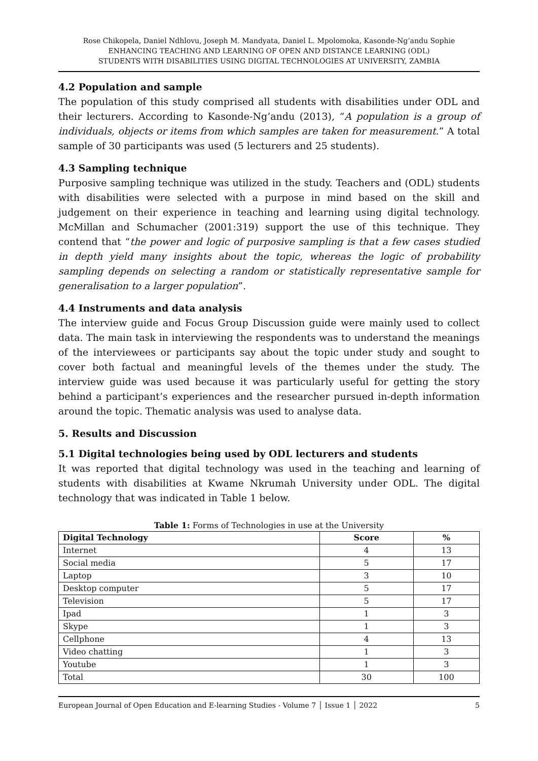Rose Chikopela, Daniel Ndhlovu, Joseph M. Mandyata, Daniel L. Mpolomoka, Kasonde-Ng’andu Sophie
ENHANCING TEACHING AND LEARNING OF OPEN AND DISTANCE LEARNING (ODL)
STUDENTS WITH DISABILITIES USING DIGITAL TECHNOLOGIES AT UNIVERSITY, ZAMBIA
4.2 Population and sample
The population of this study comprised all students with disabilities under ODL and their lecturers. According to Kasonde-Ng’andu (2013), “A population is a group of individuals, objects or items from which samples are taken for measurement.” A total sample of 30 participants was used (5 lecturers and 25 students).
4.3 Sampling technique
Purposive sampling technique was utilized in the study. Teachers and (ODL) students with disabilities were selected with a purpose in mind based on the skill and judgement on their experience in teaching and learning using digital technology. McMillan and Schumacher (2001:319) support the use of this technique. They contend that “the power and logic of purposive sampling is that a few cases studied in depth yield many insights about the topic, whereas the logic of probability sampling depends on selecting a random or statistically representative sample for generalisation to a larger population”.
4.4 Instruments and data analysis
The interview guide and Focus Group Discussion guide were mainly used to collect data. The main task in interviewing the respondents was to understand the meanings of the interviewees or participants say about the topic under study and sought to cover both factual and meaningful levels of the themes under the study. The interview guide was used because it was particularly useful for getting the story behind a participant’s experiences and the researcher pursued in-depth information around the topic. Thematic analysis was used to analyse data.
5. Results and Discussion
5.1 Digital technologies being used by ODL lecturers and students
It was reported that digital technology was used in the teaching and learning of students with disabilities at Kwame Nkrumah University under ODL. The digital technology that was indicated in Table 1 below.
Table 1: Forms of Technologies in use at the University
| Digital Technology | Score | % |
| --- | --- | --- |
| Internet | 4 | 13 |
| Social media | 5 | 17 |
| Laptop | 3 | 10 |
| Desktop computer | 5 | 17 |
| Television | 5 | 17 |
| Ipad | 1 | 3 |
| Skype | 1 | 3 |
| Cellphone | 4 | 13 |
| Video chatting | 1 | 3 |
| Youtube | 1 | 3 |
| Total | 30 | 100 |
European Journal of Open Education and E-learning Studies - Volume 7 │ Issue 1 │ 2022 5